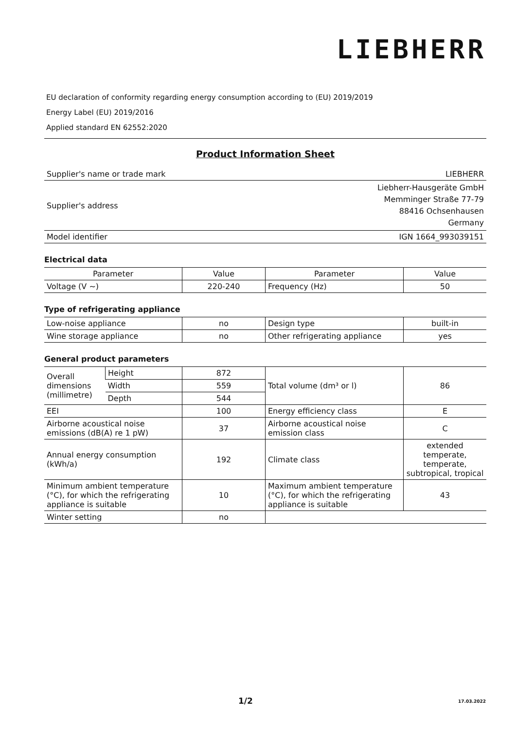LIEBHERR
EU declaration of conformity regarding energy consumption according to (EU) 2019/2019
Energy Label (EU) 2019/2016
Applied standard EN 62552:2020
Product Information Sheet
| Supplier's name or trade mark | LIEBHERR |
| Supplier's address | Liebherr-Hausgeräte GmbH Memminger Straße 77-79 88416 Ochsenhausen Germany |
| Model identifier | IGN 1664_993039151 |
Electrical data
| Parameter | Value | Parameter | Value |
| Voltage (V ~) | 220-240 | Frequency (Hz) | 50 |
Type of refrigerating appliance
| Low-noise appliance | no | Design type | built-in |
| Wine storage appliance | no | Other refrigerating appliance | yes |
General product parameters
| Overall dimensions (millimetre) | Height | 872 | Total volume (dm³ or l) | 86 |
| | Width | 559 | | |
| | Depth | 544 | | |
| EEI | | 100 | Energy efficiency class | E |
| Airborne acoustical noise emissions (dB(A) re 1 pW) | | 37 | Airborne acoustical noise emission class | C |
| Annual energy consumption (kWh/a) | | 192 | Climate class | extended temperate, temperate, subtropical, tropical |
| Minimum ambient temperature (°C), for which the refrigerating appliance is suitable | | 10 | Maximum ambient temperature (°C), for which the refrigerating appliance is suitable | 43 |
| Winter setting | | no | | |
1/2 17.03.2022